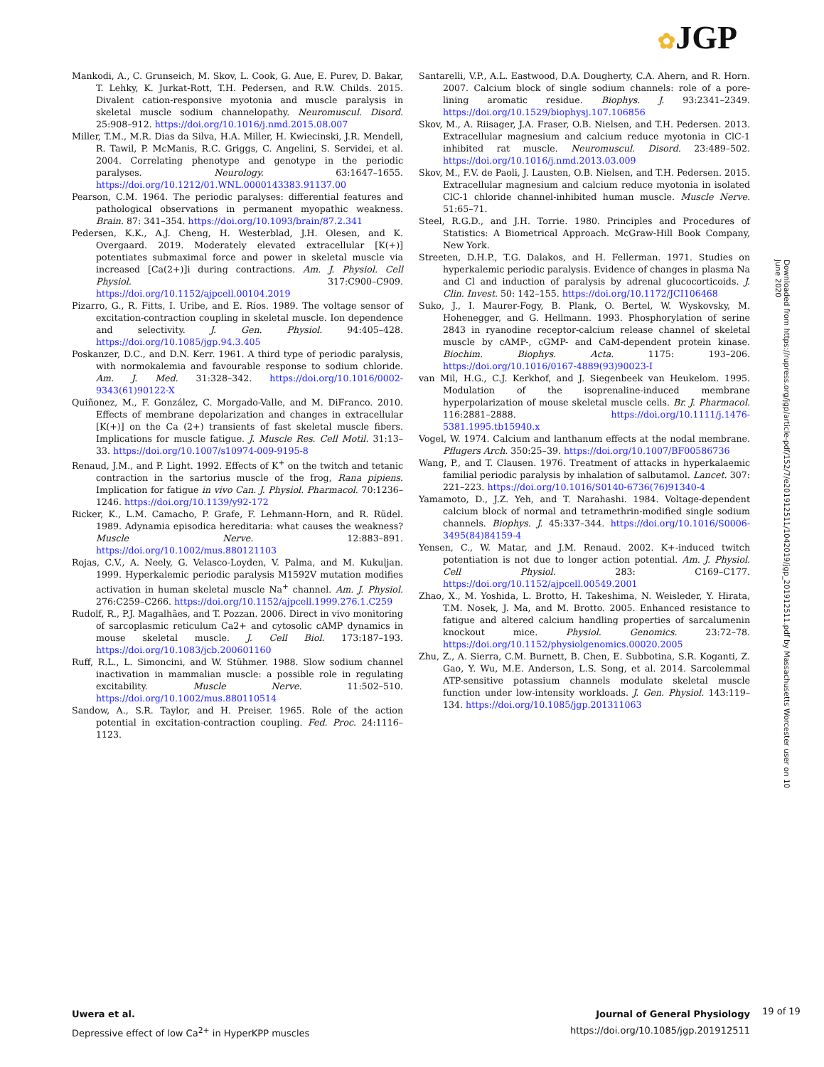✿JGP
Mankodi, A., C. Grunseich, M. Skov, L. Cook, G. Aue, E. Purev, D. Bakar, T. Lehky, K. Jurkat-Rott, T.H. Pedersen, and R.W. Childs. 2015. Divalent cation-responsive myotonia and muscle paralysis in skeletal muscle sodium channelopathy. Neuromuscul. Disord. 25:908–912. https://doi.org/10.1016/j.nmd.2015.08.007
Miller, T.M., M.R. Dias da Silva, H.A. Miller, H. Kwiecinski, J.R. Mendell, R. Tawil, P. McManis, R.C. Griggs, C. Angelini, S. Servidei, et al. 2004. Correlating phenotype and genotype in the periodic paralyses. Neurology. 63:1647–1655. https://doi.org/10.1212/01.WNL.0000143383.91137.00
Pearson, C.M. 1964. The periodic paralyses: differential features and pathological observations in permanent myopathic weakness. Brain. 87: 341–354. https://doi.org/10.1093/brain/87.2.341
Pedersen, K.K., A.J. Cheng, H. Westerblad, J.H. Olesen, and K. Overgaard. 2019. Moderately elevated extracellular [K(+)] potentiates submaximal force and power in skeletal muscle via increased [Ca(2+)]i during contractions. Am. J. Physiol. Cell Physiol. 317:C900–C909. https://doi.org/10.1152/ajpcell.00104.2019
Pizarro, G., R. Fitts, I. Uribe, and E. Ríos. 1989. The voltage sensor of excitation-contraction coupling in skeletal muscle. Ion dependence and selectivity. J. Gen. Physiol. 94:405–428. https://doi.org/10.1085/jgp.94.3.405
Poskanzer, D.C., and D.N. Kerr. 1961. A third type of periodic paralysis, with normokalemia and favourable response to sodium chloride. Am. J. Med. 31:328–342. https://doi.org/10.1016/0002-9343(61)90122-X
Quiñonez, M., F. González, C. Morgado-Valle, and M. DiFranco. 2010. Effects of membrane depolarization and changes in extracellular [K(+)] on the Ca (2+) transients of fast skeletal muscle fibers. Implications for muscle fatigue. J. Muscle Res. Cell Motil. 31:13–33. https://doi.org/10.1007/s10974-009-9195-8
Renaud, J.M., and P. Light. 1992. Effects of K<sup>+</sup> on the twitch and tetanic contraction in the sartorius muscle of the frog, Rana pipiens. Implication for fatigue in vivo Can. J. Physiol. Pharmacol. 70:1236–1246. https://doi.org/10.1139/y92-172
Ricker, K., L.M. Camacho, P. Grafe, F. Lehmann-Horn, and R. Rüdel. 1989. Adynamia episodica hereditaria: what causes the weakness? Muscle Nerve. 12:883–891. https://doi.org/10.1002/mus.880121103
Rojas, C.V., A. Neely, G. Velasco-Loyden, V. Palma, and M. Kukuljan. 1999. Hyperkalemic periodic paralysis M1592V mutation modifies activation in human skeletal muscle Na<sup>+</sup> channel. Am. J. Physiol. 276:C259–C266. https://doi.org/10.1152/ajpcell.1999.276.1.C259
Rudolf, R., P.J. Magalhães, and T. Pozzan. 2006. Direct in vivo monitoring of sarcoplasmic reticulum Ca2+ and cytosolic cAMP dynamics in mouse skeletal muscle. J. Cell Biol. 173:187–193. https://doi.org/10.1083/jcb.200601160
Ruff, R.L., L. Simoncini, and W. Stühmer. 1988. Slow sodium channel inactivation in mammalian muscle: a possible role in regulating excitability. Muscle Nerve. 11:502–510. https://doi.org/10.1002/mus.880110514
Sandow, A., S.R. Taylor, and H. Preiser. 1965. Role of the action potential in excitation-contraction coupling. Fed. Proc. 24:1116–1123.
Santarelli, V.P., A.L. Eastwood, D.A. Dougherty, C.A. Ahern, and R. Horn. 2007. Calcium block of single sodium channels: role of a pore-lining aromatic residue. Biophys. J. 93:2341–2349. https://doi.org/10.1529/biophysj.107.106856
Skov, M., A. Riisager, J.A. Fraser, O.B. Nielsen, and T.H. Pedersen. 2013. Extracellular magnesium and calcium reduce myotonia in ClC-1 inhibited rat muscle. Neuromuscul. Disord. 23:489–502. https://doi.org/10.1016/j.nmd.2013.03.009
Skov, M., F.V. de Paoli, J. Lausten, O.B. Nielsen, and T.H. Pedersen. 2015. Extracellular magnesium and calcium reduce myotonia in isolated ClC-1 chloride channel-inhibited human muscle. Muscle Nerve. 51:65–71.
Steel, R.G.D., and J.H. Torrie. 1980. Principles and Procedures of Statistics: A Biometrical Approach. McGraw-Hill Book Company, New York.
Streeten, D.H.P., T.G. Dalakos, and H. Fellerman. 1971. Studies on hyperkalemic periodic paralysis. Evidence of changes in plasma Na and Cl and induction of paralysis by adrenal glucocorticoids. J. Clin. Invest. 50: 142–155. https://doi.org/10.1172/JCI106468
Suko, J., I. Maurer-Fogy, B. Plank, O. Bertel, W. Wyskovsky, M. Hohenegger, and G. Hellmann. 1993. Phosphorylation of serine 2843 in ryanodine receptor-calcium release channel of skeletal muscle by cAMP-, cGMP- and CaM-dependent protein kinase. Biochim. Biophys. Acta. 1175: 193–206. https://doi.org/10.1016/0167-4889(93)90023-I
van Mil, H.G., C.J. Kerkhof, and J. Siegenbeek van Heukelom. 1995. Modulation of the isoprenaline-induced membrane hyperpolarization of mouse skeletal muscle cells. Br. J. Pharmacol. 116:2881–2888. https://doi.org/10.1111/j.1476-5381.1995.tb15940.x
Vogel, W. 1974. Calcium and lanthanum effects at the nodal membrane. Pflugers Arch. 350:25–39. https://doi.org/10.1007/BF00586736
Wang, P., and T. Clausen. 1976. Treatment of attacks in hyperkalaemic familial periodic paralysis by inhalation of salbutamol. Lancet. 307: 221–223. https://doi.org/10.1016/S0140-6736(76)91340-4
Yamamoto, D., J.Z. Yeh, and T. Narahashi. 1984. Voltage-dependent calcium block of normal and tetramethrin-modified single sodium channels. Biophys. J. 45:337–344. https://doi.org/10.1016/S0006-3495(84)84159-4
Yensen, C., W. Matar, and J.M. Renaud. 2002. K+-induced twitch potentiation is not due to longer action potential. Am. J. Physiol. Cell Physiol. 283: C169–C177. https://doi.org/10.1152/ajpcell.00549.2001
Zhao, X., M. Yoshida, L. Brotto, H. Takeshima, N. Weisleder, Y. Hirata, T.M. Nosek, J. Ma, and M. Brotto. 2005. Enhanced resistance to fatigue and altered calcium handling properties of sarcalumenin knockout mice. Physiol. Genomics. 23:72–78. https://doi.org/10.1152/physiolgenomics.00020.2005
Zhu, Z., A. Sierra, C.M. Burnett, B. Chen, E. Subbotina, S.R. Koganti, Z. Gao, Y. Wu, M.E. Anderson, L.S. Song, et al. 2014. Sarcolemmal ATP-sensitive potassium channels modulate skeletal muscle function under low-intensity workloads. J. Gen. Physiol. 143:119–134. https://doi.org/10.1085/jgp.201311063
Downloaded from https://rupress.org/jgp/article-pdf/152/7/e201912511/1042019/jgp_201912511.pdf by Massachusetts Worcester user on 10 June 2020
Uwera et al.
Depressive effect of low Ca<sup>2+</sup> in HyperKPP muscles
Journal of General Physiology
https://doi.org/10.1085/jgp.201912511
19 of 19